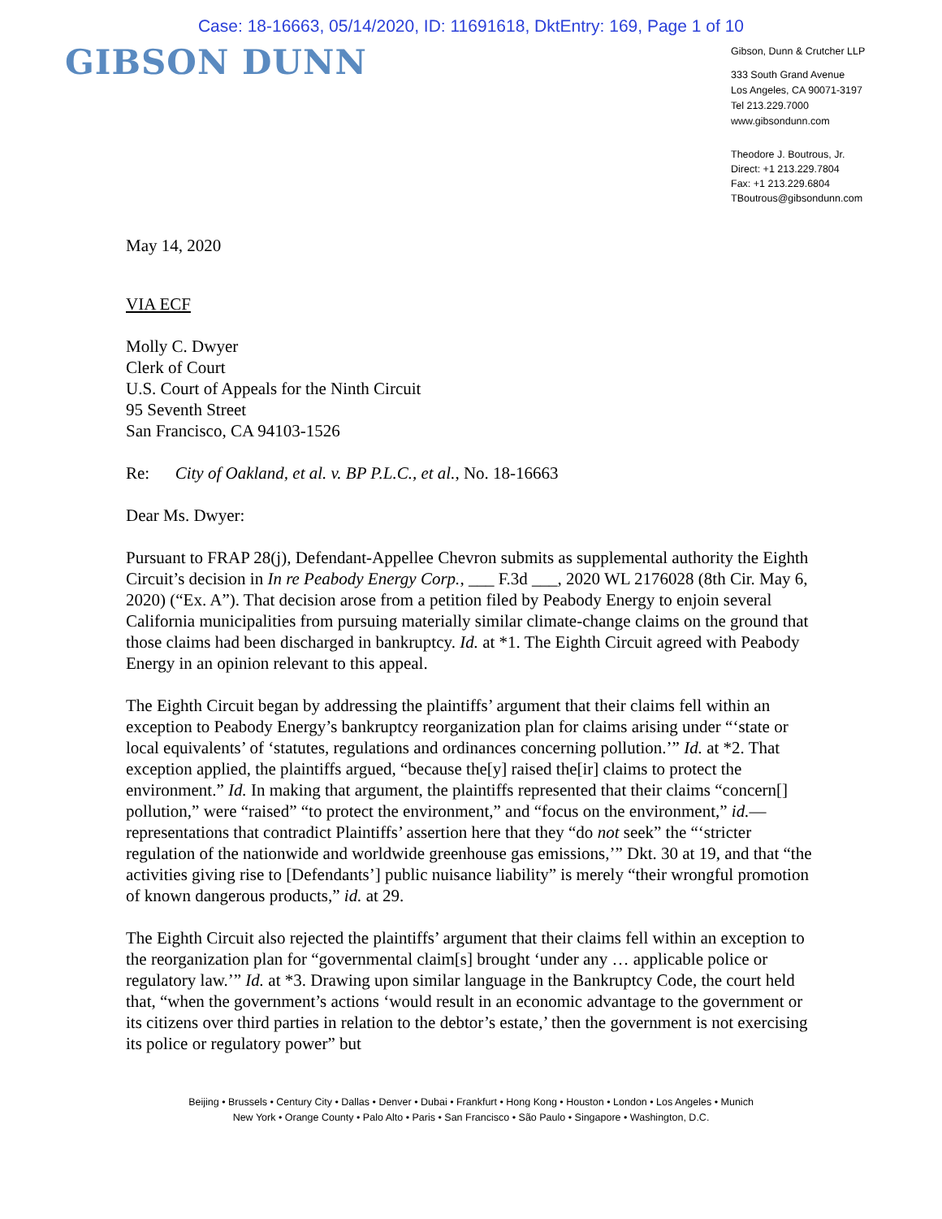Case: 18-16663, 05/14/2020, ID: 11691618, DktEntry: 169, Page 1 of 10
GIBSON DUNN
Gibson, Dunn & Crutcher LLP
333 South Grand Avenue
Los Angeles, CA 90071-3197
Tel 213.229.7000
www.gibsondunn.com
Theodore J. Boutrous, Jr.
Direct: +1 213.229.7804
Fax: +1 213.229.6804
TBoutrous@gibsondunn.com
May 14, 2020
VIA ECF
Molly C. Dwyer
Clerk of Court
U.S. Court of Appeals for the Ninth Circuit
95 Seventh Street
San Francisco, CA 94103-1526
Re: City of Oakland, et al. v. BP P.L.C., et al., No. 18-16663
Dear Ms. Dwyer:
Pursuant to FRAP 28(j), Defendant-Appellee Chevron submits as supplemental authority the Eighth Circuit’s decision in In re Peabody Energy Corp., ___ F.3d ___, 2020 WL 2176028 (8th Cir. May 6, 2020) (“Ex. A”). That decision arose from a petition filed by Peabody Energy to enjoin several California municipalities from pursuing materially similar climate-change claims on the ground that those claims had been discharged in bankruptcy. Id. at *1. The Eighth Circuit agreed with Peabody Energy in an opinion relevant to this appeal.
The Eighth Circuit began by addressing the plaintiffs’ argument that their claims fell within an exception to Peabody Energy’s bankruptcy reorganization plan for claims arising under “‘state or local equivalents’ of ‘statutes, regulations and ordinances concerning pollution.’” Id. at *2. That exception applied, the plaintiffs argued, “because the[y] raised the[ir] claims to protect the environment.” Id. In making that argument, the plaintiffs represented that their claims “concern[] pollution,” were “raised” “to protect the environment,” and “focus on the environment,” id.—representations that contradict Plaintiffs’ assertion here that they “do not seek” the “‘stricter regulation of the nationwide and worldwide greenhouse gas emissions,’” Dkt. 30 at 19, and that “the activities giving rise to [Defendants’] public nuisance liability” is merely “their wrongful promotion of known dangerous products,” id. at 29.
The Eighth Circuit also rejected the plaintiffs’ argument that their claims fell within an exception to the reorganization plan for “governmental claim[s] brought ‘under any … applicable police or regulatory law.’” Id. at *3. Drawing upon similar language in the Bankruptcy Code, the court held that, “when the government’s actions ‘would result in an economic advantage to the government or its citizens over third parties in relation to the debtor’s estate,’ then the government is not exercising its police or regulatory power” but
Beijing • Brussels • Century City • Dallas • Denver • Dubai • Frankfurt • Hong Kong • Houston • London • Los Angeles • Munich
New York • Orange County • Palo Alto • Paris • San Francisco • São Paulo • Singapore • Washington, D.C.